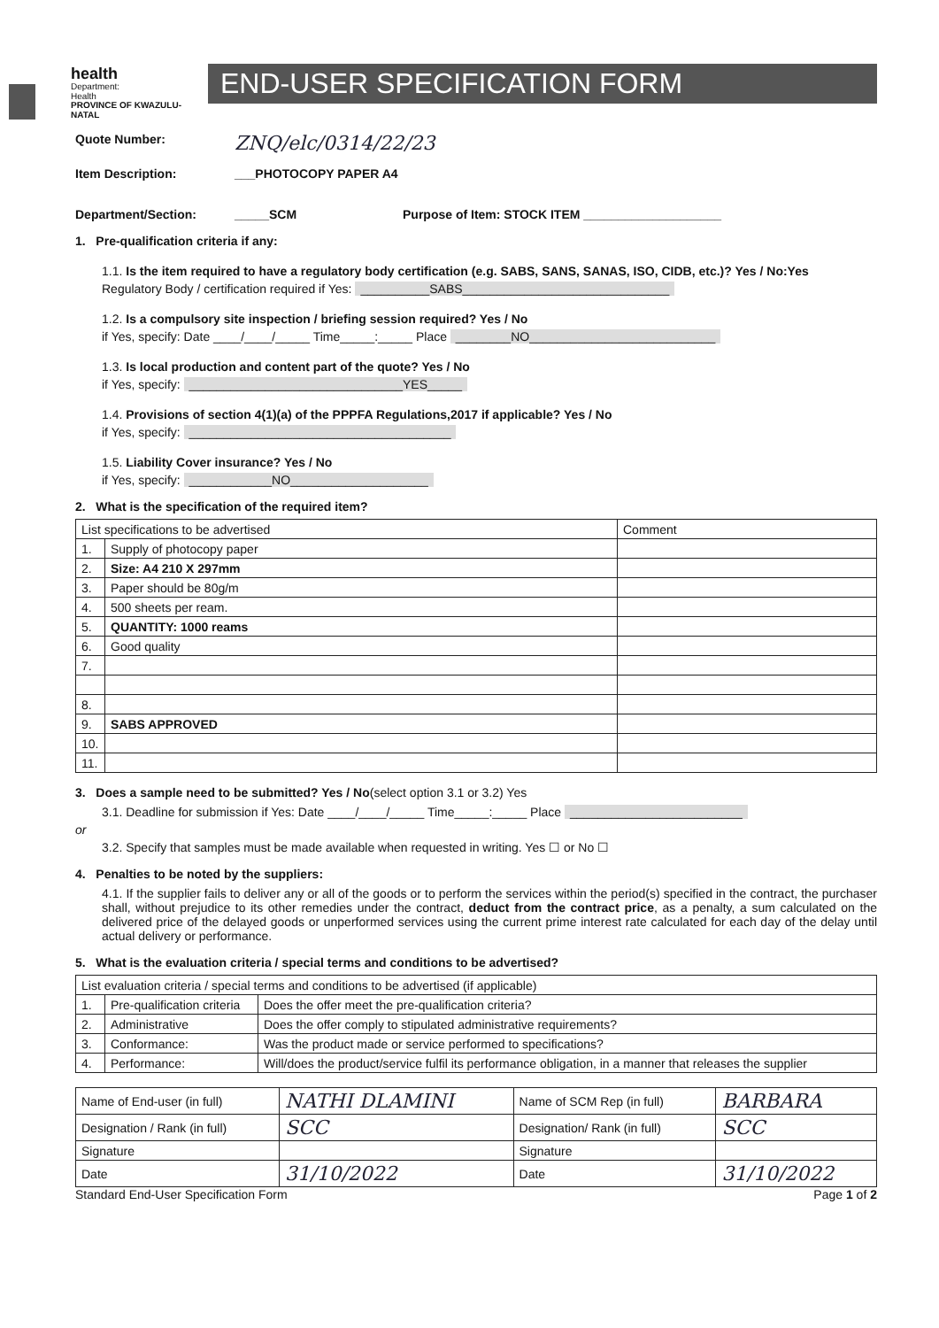health
Department:
Health
PROVINCE OF KWAZULU-NATAL
END-USER SPECIFICATION FORM
Quote Number: ZNQ/elc/0314/22/23
Item Description: ___PHOTOCOPY PAPER A4
Department/Section: _____SCM Purpose of Item: STOCK ITEM ____________________
1. Pre-qualification criteria if any:
1.1. Is the item required to have a regulatory body certification (e.g. SABS, SANS, SANAS, ISO, CIDB, etc.)? Yes / No:Yes
Regulatory Body / certification required if Yes: __________SABS______________________________
1.2. Is a compulsory site inspection / briefing session required? Yes / No
if Yes, specify: Date ____/____/_____ Time_____:_____ Place ________NO___________________________
1.3. Is local production and content part of the quote? Yes / No
if Yes, specify: _______________________________YES_____
1.4. Provisions of section 4(1)(a) of the PPPFA Regulations,2017 if applicable? Yes / No
if Yes, specify: ______________________________________
1.5. Liability Cover insurance? Yes / No
if Yes, specify: ____________NO____________________
2. What is the specification of the required item?
| List specifications to be advertised | | Comment |
| 1. | Supply of photocopy paper | |
| 2. | Size: A4 210 X 297mm | |
| 3. | Paper should be 80g/m | |
| 4. | 500 sheets per ream. | |
| 5. | QUANTITY: 1000 reams | |
| 6. | Good quality | |
| 7. | | |
| 8. | | |
| 9. | SABS APPROVED | |
| 10. | | |
| 11. | | |
3. Does a sample need to be submitted? Yes / No(select option 3.1 or 3.2) Yes
3.1. Deadline for submission if Yes: Date ____/____/_____ Time_____:_____ Place _________________________
or
3.2. Specify that samples must be made available when requested in writing. Yes ☐ or No ☐
4. Penalties to be noted by the suppliers:
4.1. If the supplier fails to deliver any or all of the goods or to perform the services within the period(s) specified in the contract, the purchaser shall, without prejudice to its other remedies under the contract, deduct from the contract price, as a penalty, a sum calculated on the delivered price of the delayed goods or unperformed services using the current prime interest rate calculated for each day of the delay until actual delivery or performance.
5. What is the evaluation criteria / special terms and conditions to be advertised?
| List evaluation criteria / special terms and conditions to be advertised (if applicable) | | |
| 1. | Pre-qualification criteria | Does the offer meet the pre-qualification criteria? |
| 2. | Administrative | Does the offer comply to stipulated administrative requirements? |
| 3. | Conformance: | Was the product made or service performed to specifications? |
| 4. | Performance: | Will/does the product/service fulfil its performance obligation, in a manner that releases the supplier |
| Name of End-user (in full) | NATHI DLAMINI | Name of SCM Rep (in full) | BARBARA |
| Designation / Rank (in full) | SCC | Designation/ Rank (in full) | SCC |
| Signature | | Signature | |
| Date | 31/10/2022 | Date | 31/10/2022 |
Standard End-User Specification Form Page 1 of 2